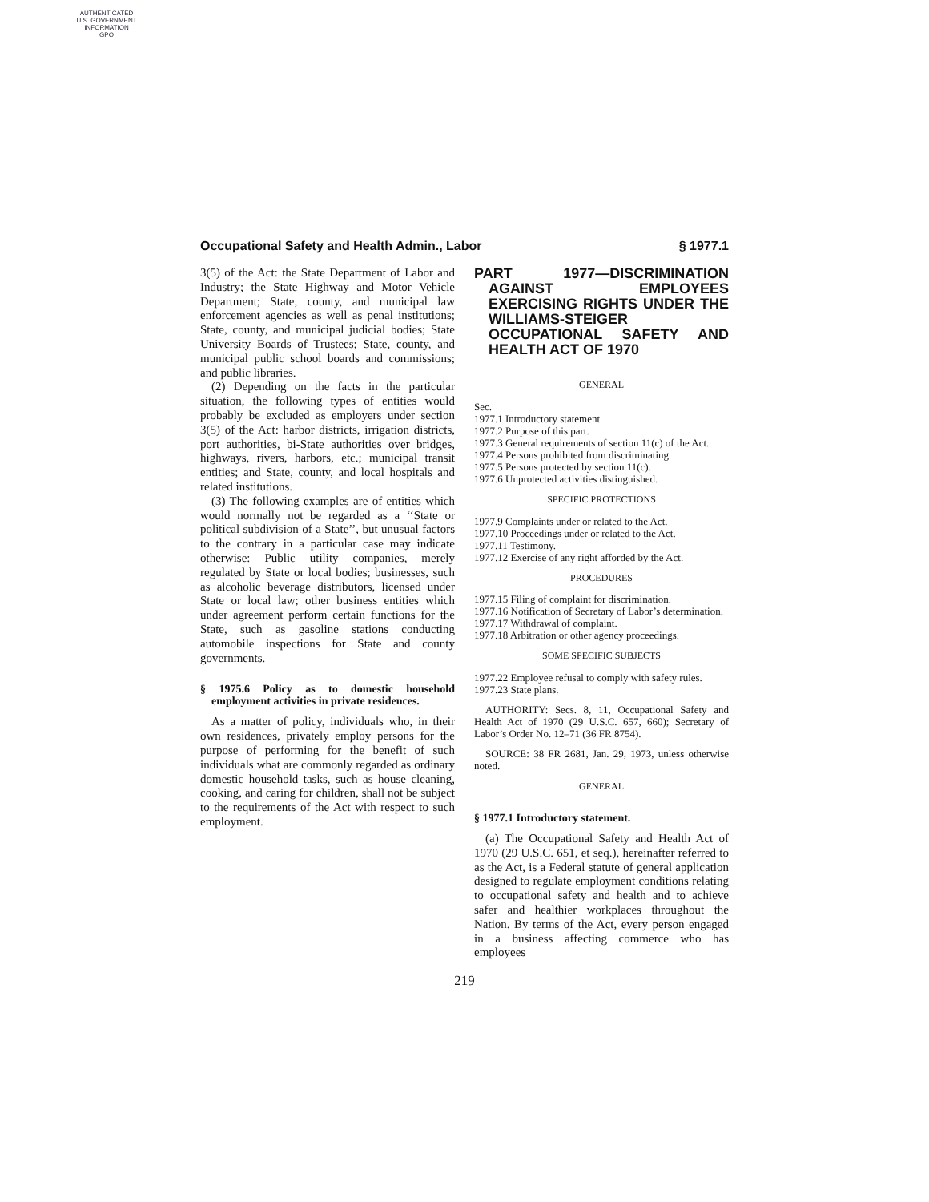AUTHENTICATED
U.S. GOVERNMENT
INFORMATION
GPO
Occupational Safety and Health Admin., Labor § 1977.1
3(5) of the Act: the State Department of Labor and Industry; the State Highway and Motor Vehicle Department; State, county, and municipal law enforcement agencies as well as penal institutions; State, county, and municipal judicial bodies; State University Boards of Trustees; State, county, and municipal public school boards and commissions; and public libraries.
(2) Depending on the facts in the particular situation, the following types of entities would probably be excluded as employers under section 3(5) of the Act: harbor districts, irrigation districts, port authorities, bi-State authorities over bridges, highways, rivers, harbors, etc.; municipal transit entities; and State, county, and local hospitals and related institutions.
(3) The following examples are of entities which would normally not be regarded as a ‘‘State or political subdivision of a State’’, but unusual factors to the contrary in a particular case may indicate otherwise: Public utility companies, merely regulated by State or local bodies; businesses, such as alcoholic beverage distributors, licensed under State or local law; other business entities which under agreement perform certain functions for the State, such as gasoline stations conducting automobile inspections for State and county governments.
§ 1975.6 Policy as to domestic household employment activities in private residences.
As a matter of policy, individuals who, in their own residences, privately employ persons for the purpose of performing for the benefit of such individuals what are commonly regarded as ordinary domestic household tasks, such as house cleaning, cooking, and caring for children, shall not be subject to the requirements of the Act with respect to such employment.
PART 1977—DISCRIMINATION AGAINST EMPLOYEES EXERCISING RIGHTS UNDER THE WILLIAMS-STEIGER OCCUPATIONAL SAFETY AND HEALTH ACT OF 1970
GENERAL
Sec.
1977.1 Introductory statement.
1977.2 Purpose of this part.
1977.3 General requirements of section 11(c) of the Act.
1977.4 Persons prohibited from discriminating.
1977.5 Persons protected by section 11(c).
1977.6 Unprotected activities distinguished.
SPECIFIC PROTECTIONS
1977.9 Complaints under or related to the Act.
1977.10 Proceedings under or related to the Act.
1977.11 Testimony.
1977.12 Exercise of any right afforded by the Act.
PROCEDURES
1977.15 Filing of complaint for discrimination.
1977.16 Notification of Secretary of Labor’s determination.
1977.17 Withdrawal of complaint.
1977.18 Arbitration or other agency proceedings.
SOME SPECIFIC SUBJECTS
1977.22 Employee refusal to comply with safety rules.
1977.23 State plans.
AUTHORITY: Secs. 8, 11, Occupational Safety and Health Act of 1970 (29 U.S.C. 657, 660); Secretary of Labor’s Order No. 12–71 (36 FR 8754).
SOURCE: 38 FR 2681, Jan. 29, 1973, unless otherwise noted.
GENERAL
§ 1977.1 Introductory statement.
(a) The Occupational Safety and Health Act of 1970 (29 U.S.C. 651, et seq.), hereinafter referred to as the Act, is a Federal statute of general application designed to regulate employment conditions relating to occupational safety and health and to achieve safer and healthier workplaces throughout the Nation. By terms of the Act, every person engaged in a business affecting commerce who has employees
219